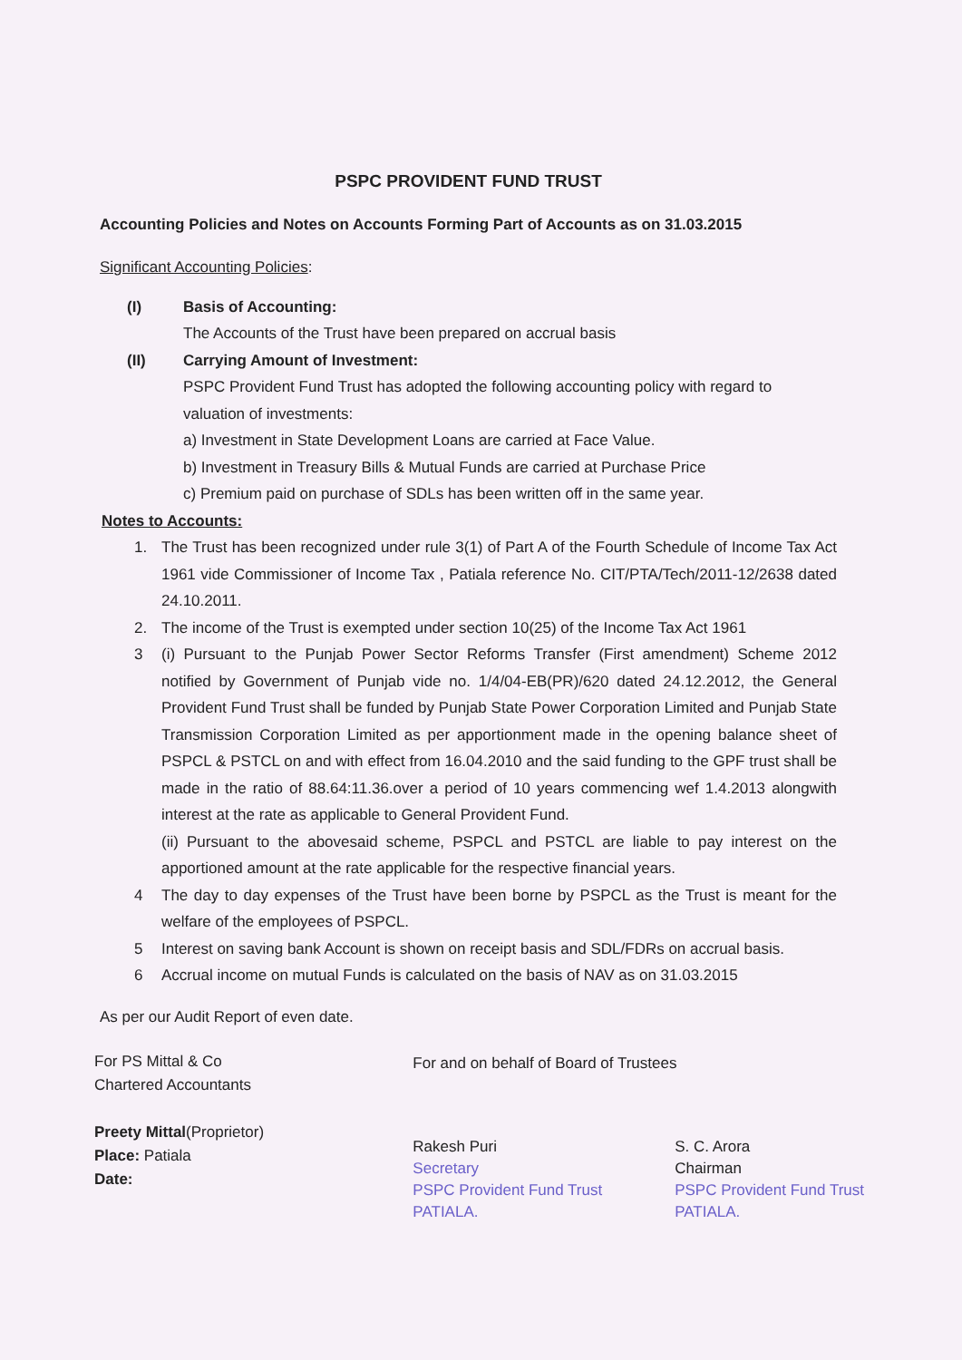PSPC PROVIDENT FUND TRUST
Accounting Policies and Notes on Accounts Forming Part of Accounts as on 31.03.2015
Significant Accounting Policies:
(I) Basis of Accounting:
The Accounts of the Trust have been prepared on accrual basis
(II) Carrying Amount of Investment:
PSPC Provident Fund Trust has adopted the following accounting policy with regard to valuation of investments:
a) Investment in State Development Loans are carried at Face Value.
b) Investment in Treasury Bills & Mutual Funds are carried at Purchase Price
c) Premium paid on purchase of SDLs has been written off in the same year.
Notes to Accounts:
1. The Trust has been recognized under rule 3(1) of Part A of the Fourth Schedule of Income Tax Act 1961 vide Commissioner of Income Tax , Patiala reference No. CIT/PTA/Tech/2011-12/2638 dated 24.10.2011.
2. The income of the Trust is exempted under section 10(25) of the Income Tax Act 1961
3 (i) Pursuant to the Punjab Power Sector Reforms Transfer (First amendment) Scheme 2012 notified by Government of Punjab vide no. 1/4/04-EB(PR)/620 dated 24.12.2012, the General Provident Fund Trust shall be funded by Punjab State Power Corporation Limited and Punjab State Transmission Corporation Limited as per apportionment made in the opening balance sheet of PSPCL & PSTCL on and with effect from 16.04.2010 and the said funding to the GPF trust shall be made in the ratio of 88.64:11.36.over a period of 10 years commencing wef 1.4.2013 alongwith interest at the rate as applicable to General Provident Fund.
(ii) Pursuant to the abovesaid scheme, PSPCL and PSTCL are liable to pay interest on the apportioned amount at the rate applicable for the respective financial years.
4 The day to day expenses of the Trust have been borne by PSPCL as the Trust is meant for the welfare of the employees of PSPCL.
5 Interest on saving bank Account is shown on receipt basis and SDL/FDRs on accrual basis.
6 Accrual income on mutual Funds is calculated on the basis of NAV as on 31.03.2015
As per our Audit Report of even date.
For PS Mittal & Co
Chartered Accountants
Preety Mittal(Proprietor)
Place: Patiala
Date:
For and on behalf of Board of Trustees
Rakesh Puri
Secretary
PSPC Provident Fund Trust
PATIALA.
S. C. Arora
Chairman
PSPC Provident Fund Trust
PATIALA.